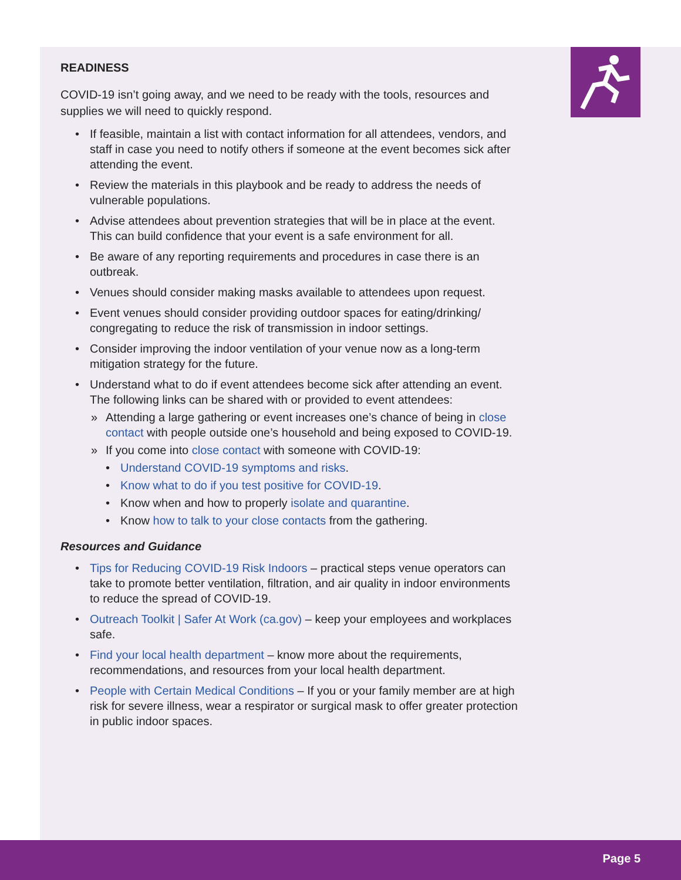READINESS
COVID-19 isn’t going away, and we need to be ready with the tools, resources and supplies we will need to quickly respond.
• If feasible, maintain a list with contact information for all attendees, vendors, and staff in case you need to notify others if someone at the event becomes sick after attending the event.
• Review the materials in this playbook and be ready to address the needs of vulnerable populations.
• Advise attendees about prevention strategies that will be in place at the event. This can build confidence that your event is a safe environment for all.
• Be aware of any reporting requirements and procedures in case there is an outbreak.
• Venues should consider making masks available to attendees upon request.
• Event venues should consider providing outdoor spaces for eating/drinking/ congregating to reduce the risk of transmission in indoor settings.
• Consider improving the indoor ventilation of your venue now as a long-term mitigation strategy for the future.
• Understand what to do if event attendees become sick after attending an event. The following links can be shared with or provided to event attendees:
» Attending a large gathering or event increases one’s chance of being in close contact with people outside one’s household and being exposed to COVID-19.
» If you come into close contact with someone with COVID-19:
• Understand COVID-19 symptoms and risks.
• Know what to do if you test positive for COVID-19.
• Know when and how to properly isolate and quarantine.
• Know how to talk to your close contacts from the gathering.
Resources and Guidance
• Tips for Reducing COVID-19 Risk Indoors – practical steps venue operators can take to promote better ventilation, filtration, and air quality in indoor environments to reduce the spread of COVID-19.
• Outreach Toolkit | Safer At Work (ca.gov) – keep your employees and workplaces safe.
• Find your local health department – know more about the requirements, recommendations, and resources from your local health department.
• People with Certain Medical Conditions – If you or your family member are at high risk for severe illness, wear a respirator or surgical mask to offer greater protection in public indoor spaces.
Page 5